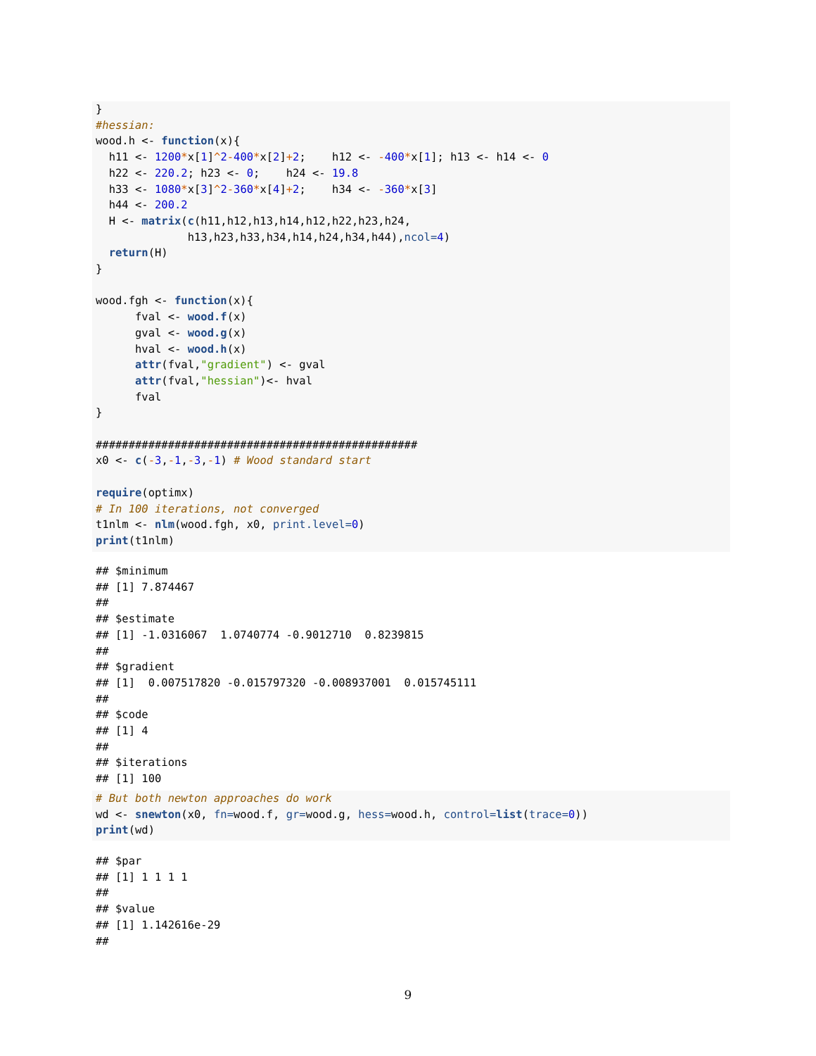}
#hessian:
wood.h <- function(x){
  h11 <- 1200*x[1]^2-400*x[2]+2;    h12 <- -400*x[1]; h13 <- h14 <- 0
  h22 <- 220.2; h23 <- 0;    h24 <- 19.8
  h33 <- 1080*x[3]^2-360*x[4]+2;    h34 <- -360*x[3]
  h44 <- 200.2
  H <- matrix(c(h11,h12,h13,h14,h12,h22,h23,h24,
              h13,h23,h33,h34,h14,h24,h34,h44),ncol=4)
  return(H)
}

wood.fgh <- function(x){
      fval <- wood.f(x)
      gval <- wood.g(x)
      hval <- wood.h(x)
      attr(fval,"gradient") <- gval
      attr(fval,"hessian")<- hval
      fval
}

#################################################
x0 <- c(-3,-1,-3,-1) # Wood standard start

require(optimx)
# In 100 iterations, not converged
t1nlm <- nlm(wood.fgh, x0, print.level=0)
print(t1nlm)
## $minimum
## [1] 7.874467
##
## $estimate
## [1] -1.0316067  1.0740774 -0.9012710  0.8239815
##
## $gradient
## [1]  0.007517820 -0.015797320 -0.008937001  0.015745111
##
## $code
## [1] 4
##
## $iterations
## [1] 100
# But both newton approaches do work
wd <- snewton(x0, fn=wood.f, gr=wood.g, hess=wood.h, control=list(trace=0))
print(wd)
## $par
## [1] 1 1 1 1
##
## $value
## [1] 1.142616e-29
##
9